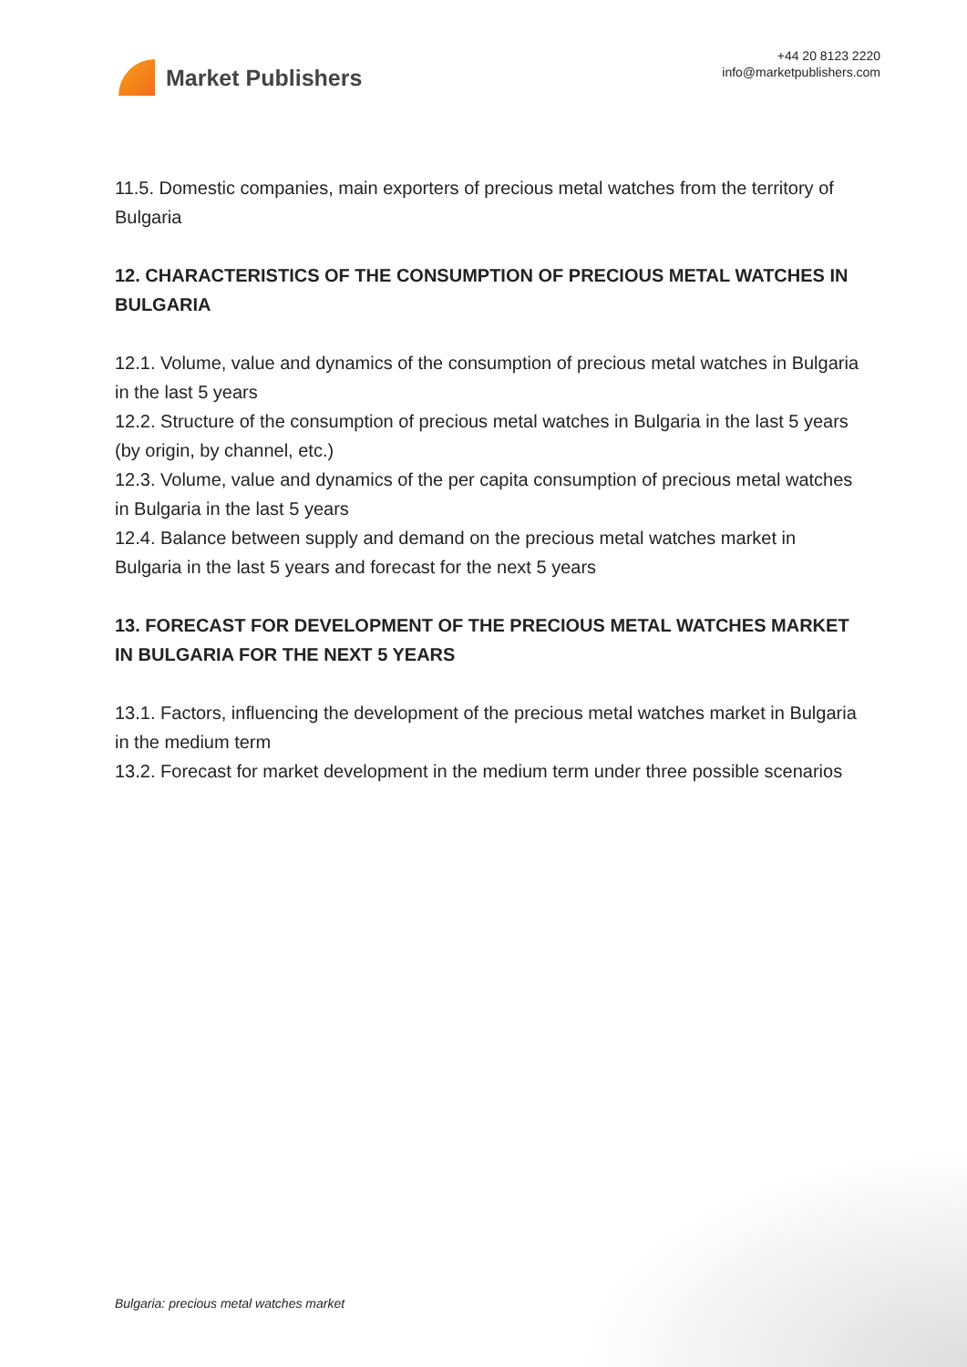Market Publishers
+44 20 8123 2220
info@marketpublishers.com
11.5. Domestic companies, main exporters of precious metal watches from the territory of Bulgaria
12. CHARACTERISTICS OF THE CONSUMPTION OF PRECIOUS METAL WATCHES IN BULGARIA
12.1. Volume, value and dynamics of the consumption of precious metal watches in Bulgaria in the last 5 years
12.2. Structure of the consumption of precious metal watches in Bulgaria in the last 5 years (by origin, by channel, etc.)
12.3. Volume, value and dynamics of the per capita consumption of precious metal watches in Bulgaria in the last 5 years
12.4. Balance between supply and demand on the precious metal watches market in Bulgaria in the last 5 years and forecast for the next 5 years
13. FORECAST FOR DEVELOPMENT OF THE PRECIOUS METAL WATCHES MARKET IN BULGARIA FOR THE NEXT 5 YEARS
13.1. Factors, influencing the development of the precious metal watches market in Bulgaria in the medium term
13.2. Forecast for market development in the medium term under three possible scenarios
Bulgaria: precious metal watches market